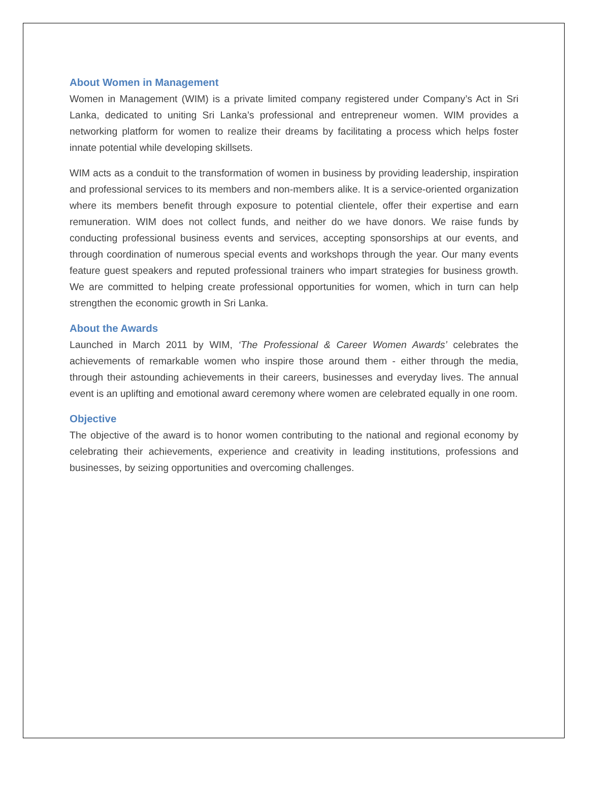About Women in Management
Women in Management (WIM) is a private limited company registered under Company’s Act in Sri Lanka, dedicated to uniting Sri Lanka’s professional and entrepreneur women. WIM provides a networking platform for women to realize their dreams by facilitating a process which helps foster innate potential while developing skillsets.
WIM acts as a conduit to the transformation of women in business by providing leadership, inspiration and professional services to its members and non-members alike. It is a service-oriented organization where its members benefit through exposure to potential clientele, offer their expertise and earn remuneration. WIM does not collect funds, and neither do we have donors. We raise funds by conducting professional business events and services, accepting sponsorships at our events, and through coordination of numerous special events and workshops through the year. Our many events feature guest speakers and reputed professional trainers who impart strategies for business growth. We are committed to helping create professional opportunities for women, which in turn can help strengthen the economic growth in Sri Lanka.
About the Awards
Launched in March 2011 by WIM, ‘The Professional & Career Women Awards’ celebrates the achievements of remarkable women who inspire those around them - either through the media, through their astounding achievements in their careers, businesses and everyday lives. The annual event is an uplifting and emotional award ceremony where women are celebrated equally in one room.
Objective
The objective of the award is to honor women contributing to the national and regional economy by celebrating their achievements, experience and creativity in leading institutions, professions and businesses, by seizing opportunities and overcoming challenges.